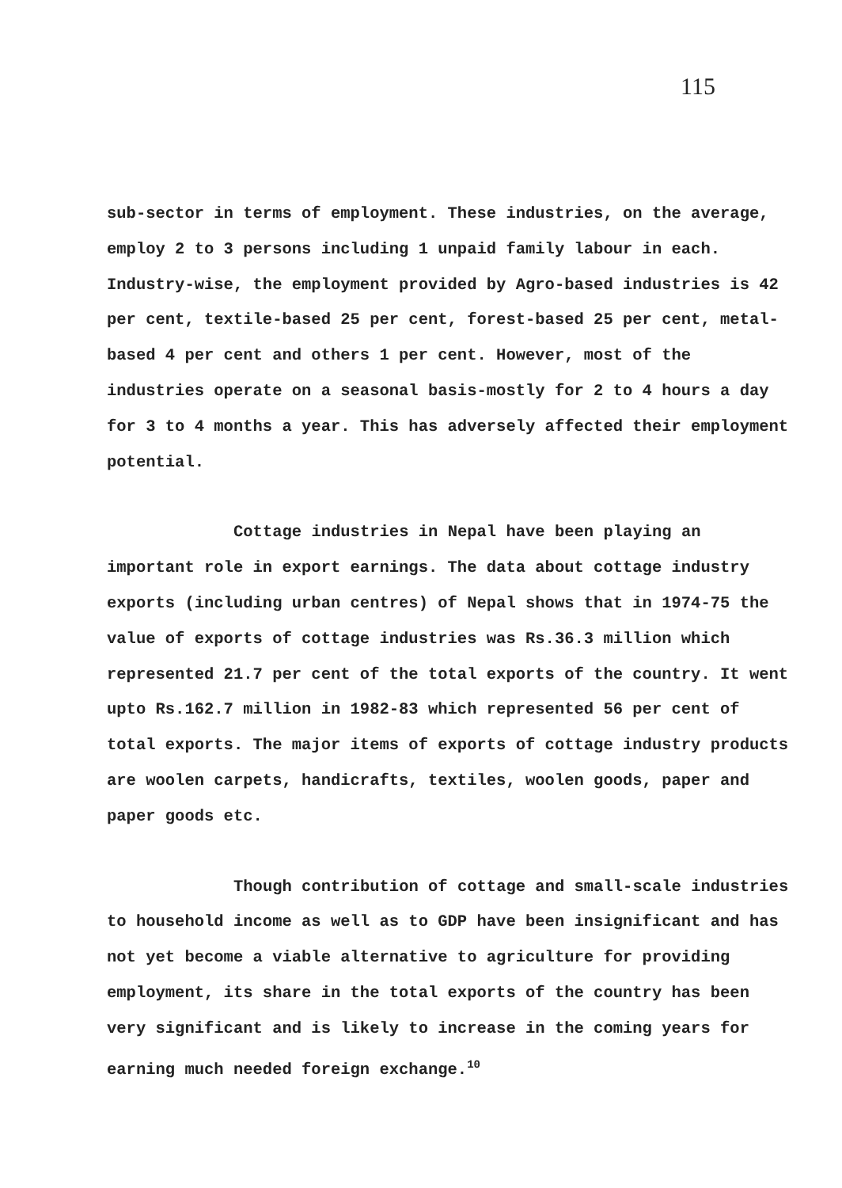115
sub-sector in terms of employment. These industries, on the average, employ 2 to 3 persons including 1 unpaid family labour in each. Industry-wise, the employment provided by Agro-based industries is 42 per cent, textile-based 25 per cent, forest-based 25 per cent, metal-based 4 per cent and others 1 per cent. However, most of the industries operate on a seasonal basis-mostly for 2 to 4 hours a day for 3 to 4 months a year. This has adversely affected their employment potential.
Cottage industries in Nepal have been playing an important role in export earnings. The data about cottage industry exports (including urban centres) of Nepal shows that in 1974-75 the value of exports of cottage industries was Rs.36.3 million which represented 21.7 per cent of the total exports of the country. It went upto Rs.162.7 million in 1982-83 which represented 56 per cent of total exports. The major items of exports of cottage industry products are woolen carpets, handicrafts, textiles, woolen goods, paper and paper goods etc.
Though contribution of cottage and small-scale industries to household income as well as to GDP have been insignificant and has not yet become a viable alternative to agriculture for providing employment, its share in the total exports of the country has been very significant and is likely to increase in the coming years for earning much needed foreign exchange.<sup>10</sup>